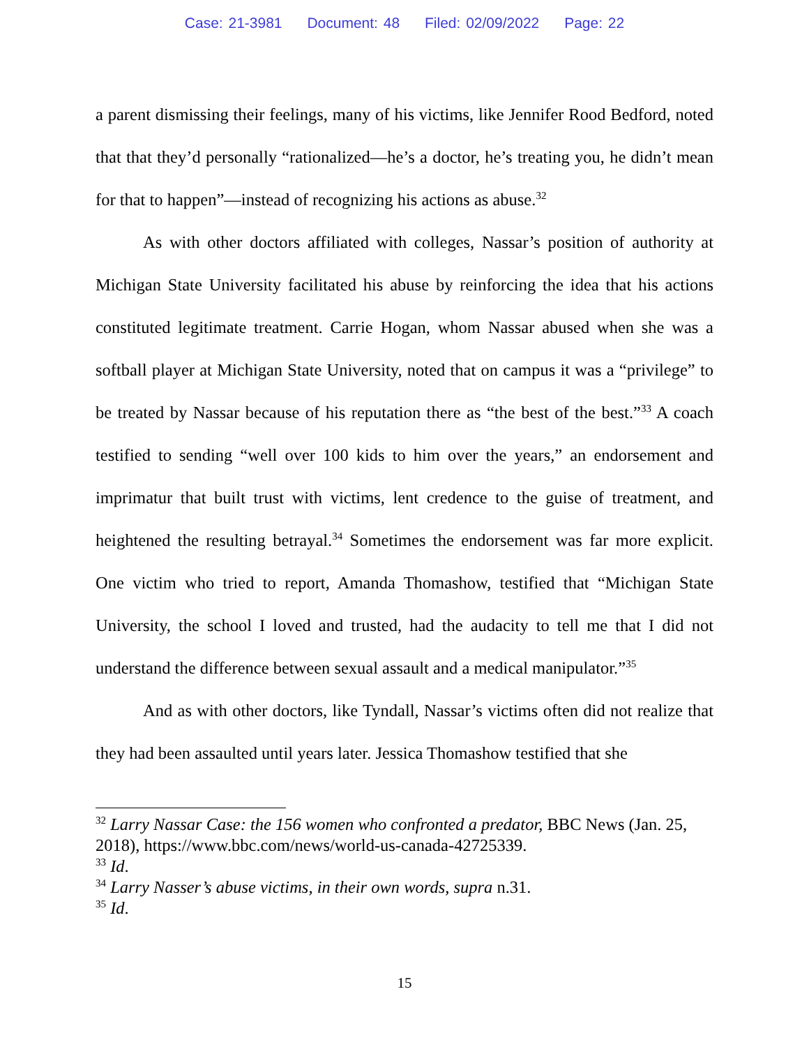Case: 21-3981 Document: 48 Filed: 02/09/2022 Page: 22
a parent dismissing their feelings, many of his victims, like Jennifer Rood Bedford, noted that that they’d personally “rationalized—he’s a doctor, he’s treating you, he didn’t mean for that to happen”—instead of recognizing his actions as abuse.<sup>32</sup>
As with other doctors affiliated with colleges, Nassar’s position of authority at Michigan State University facilitated his abuse by reinforcing the idea that his actions constituted legitimate treatment. Carrie Hogan, whom Nassar abused when she was a softball player at Michigan State University, noted that on campus it was a “privilege” to be treated by Nassar because of his reputation there as “the best of the best.”<sup>33</sup> A coach testified to sending “well over 100 kids to him over the years,” an endorsement and imprimatur that built trust with victims, lent credence to the guise of treatment, and heightened the resulting betrayal.<sup>34</sup> Sometimes the endorsement was far more explicit. One victim who tried to report, Amanda Thomashow, testified that “Michigan State University, the school I loved and trusted, had the audacity to tell me that I did not understand the difference between sexual assault and a medical manipulator.”<sup>35</sup>
And as with other doctors, like Tyndall, Nassar’s victims often did not realize that they had been assaulted until years later. Jessica Thomashow testified that she
<sup>32</sup> Larry Nassar Case: the 156 women who confronted a predator, BBC News (Jan. 25, 2018), https://www.bbc.com/news/world-us-canada-42725339.
<sup>33</sup> Id.
<sup>34</sup> Larry Nasser’s abuse victims, in their own words, supra n.31.
<sup>35</sup> Id.
15